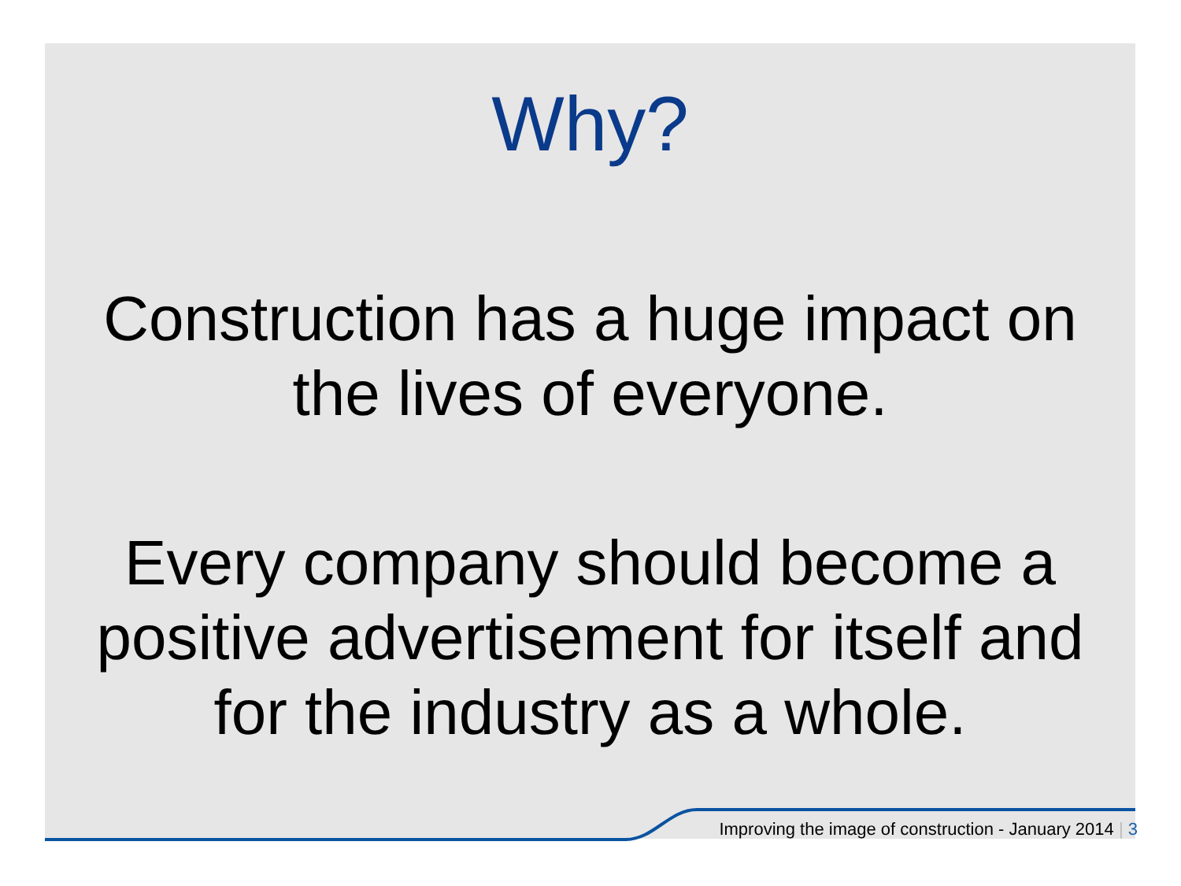Why?
Construction has a huge impact on
the lives of everyone.
Every company should become a
positive advertisement for itself and
for the industry as a whole.
Improving the image of construction - January 2014 | 3